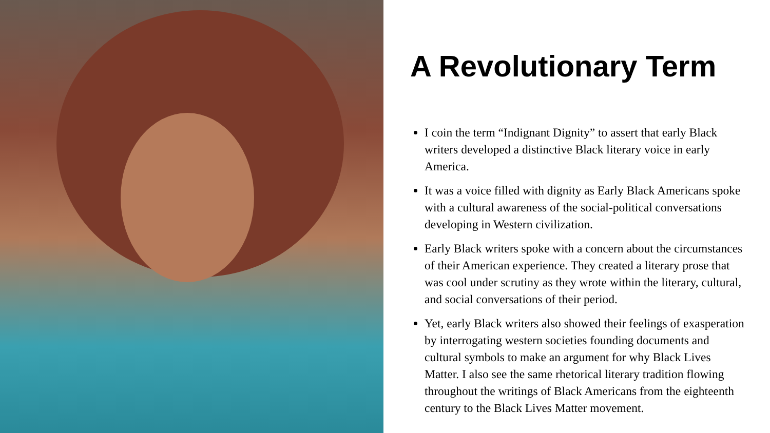A Revolutionary Term
I coin the term “Indignant Dignity” to assert that early Black writers developed a distinctive Black literary voice in early America.
It was a voice filled with dignity as Early Black Americans spoke with a cultural awareness of the social-political conversations developing in Western civilization.
Early Black writers spoke with a concern about the circumstances of their American experience. They created a literary prose that was cool under scrutiny as they wrote within the literary, cultural, and social conversations of their period.
Yet, early Black writers also showed their feelings of exasperation by interrogating western societies founding documents and cultural symbols to make an argument for why Black Lives Matter. I also see the same rhetorical literary tradition flowing throughout the writings of Black Americans from the eighteenth century to the Black Lives Matter movement.